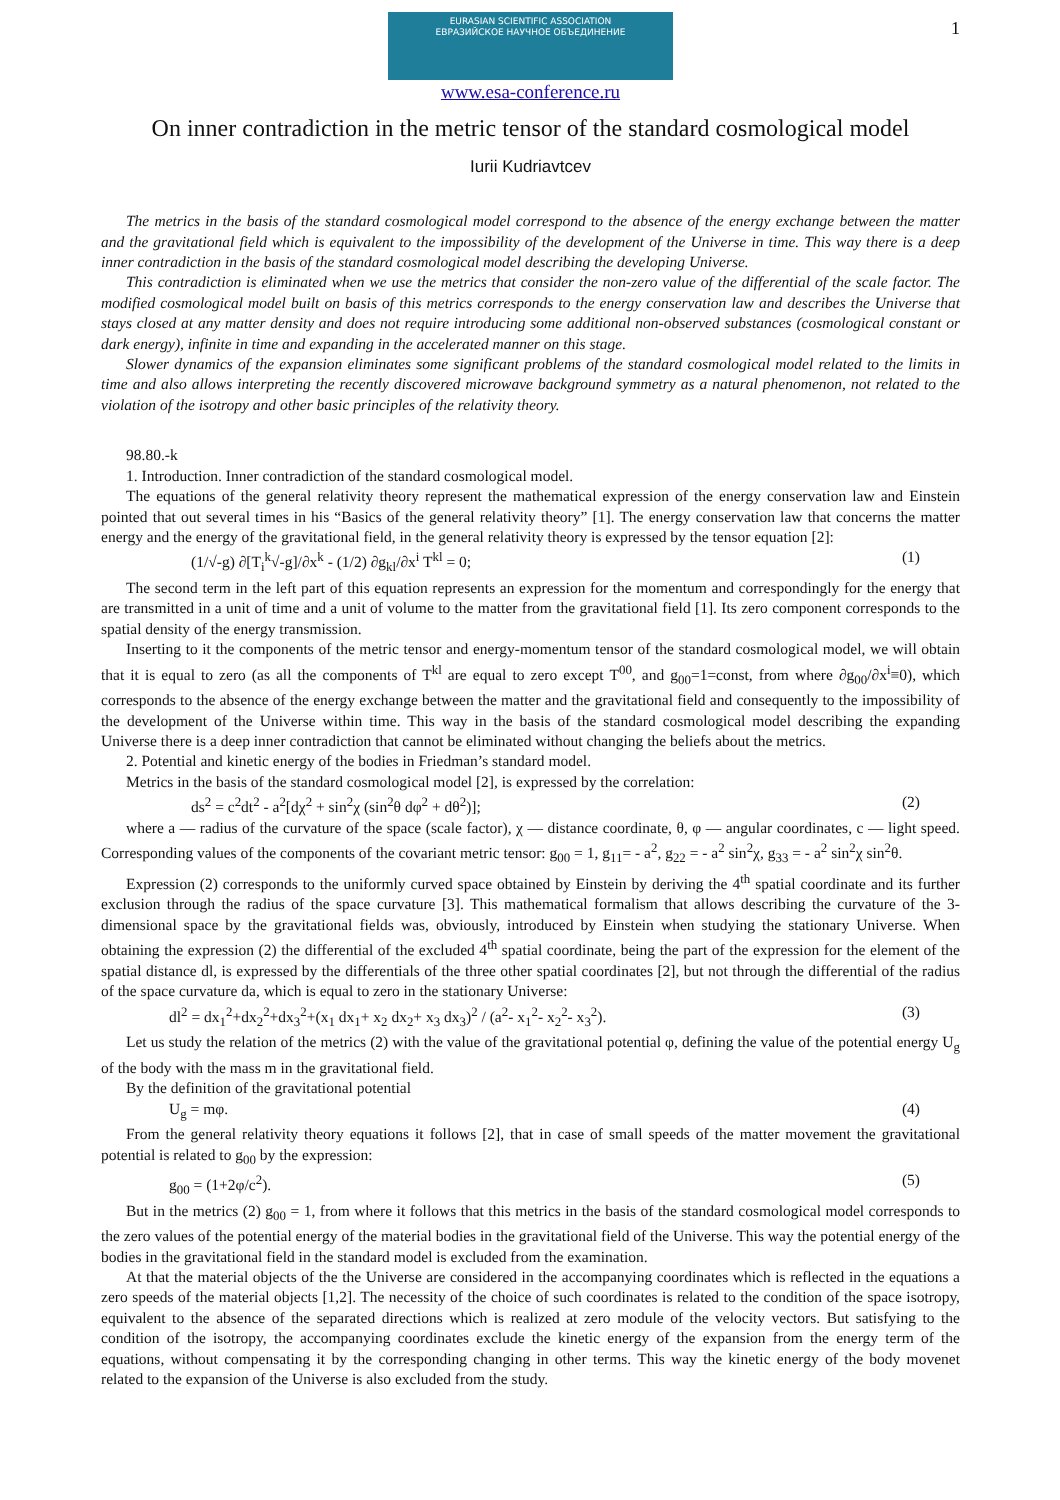1
EURASIAN SCIENTIFIC ASSOCIATION
ЕВРАЗИЙСКОЕ НАУЧНОЕ ОБЪЕДИНЕНИЕ
www.esa-conference.ru
On inner contradiction in the metric tensor of the standard cosmological model
Iurii Kudriavtcev
The metrics in the basis of the standard cosmological model correspond to the absence of the energy exchange between the matter and the gravitational field which is equivalent to the impossibility of the development of the Universe in time. This way there is a deep inner contradiction in the basis of the standard cosmological model describing the developing Universe.
This contradiction is eliminated when we use the metrics that consider the non-zero value of the differential of the scale factor. The modified cosmological model built on basis of this metrics corresponds to the energy conservation law and describes the Universe that stays closed at any matter density and does not require introducing some additional non-observed substances (cosmological constant or dark energy), infinite in time and expanding in the accelerated manner on this stage.
Slower dynamics of the expansion eliminates some significant problems of the standard cosmological model related to the limits in time and also allows interpreting the recently discovered microwave background symmetry as a natural phenomenon, not related to the violation of the isotropy and other basic principles of the relativity theory.
98.80.-k
1. Introduction. Inner contradiction of the standard cosmological model.
The equations of the general relativity theory represent the mathematical expression of the energy conservation law and Einstein pointed that out several times in his “Basics of the general relativity theory” [1]. The energy conservation law that concerns the matter energy and the energy of the gravitational field, in the general relativity theory is expressed by the tensor equation [2]:
(1/√-g) ∂[T<sub>i</sub><sup>k</sup>√-g]/∂x<sup>k</sup> - (1/2) ∂g<sub>kl</sub>/∂x<sup>i</sup> T<sup>kl</sup> = 0; (1)
The second term in the left part of this equation represents an expression for the momentum and correspondingly for the energy that are transmitted in a unit of time and a unit of volume to the matter from the gravitational field [1]. Its zero component corresponds to the spatial density of the energy transmission.
Inserting to it the components of the metric tensor and energy-momentum tensor of the standard cosmological model, we will obtain that it is equal to zero (as all the components of T<sup>kl</sup> are equal to zero except T<sup>00</sup>, and g<sub>00</sub>=1=const, from where ∂g<sub>00</sub>/∂x<sup>i</sup>≡0), which corresponds to the absence of the energy exchange between the matter and the gravitational field and consequently to the impossibility of the development of the Universe within time. This way in the basis of the standard cosmological model describing the expanding Universe there is a deep inner contradiction that cannot be eliminated without changing the beliefs about the metrics.
2. Potential and kinetic energy of the bodies in Friedman’s standard model.
Metrics in the basis of the standard cosmological model [2], is expressed by the correlation:
ds<sup>2</sup> = c<sup>2</sup>dt<sup>2</sup> - a<sup>2</sup>[dχ<sup>2</sup> + sin<sup>2</sup>χ (sin<sup>2</sup>θ dφ<sup>2</sup> + dθ<sup>2</sup>)]; (2)
where a — radius of the curvature of the space (scale factor), χ — distance coordinate, θ, φ — angular coordinates, c — light speed. Corresponding values of the components of the covariant metric tensor: g<sub>00</sub> = 1, g<sub>11</sub>= - a<sup>2</sup>, g<sub>22</sub> = - a<sup>2</sup> sin<sup>2</sup>χ, g<sub>33</sub> = - a<sup>2</sup> sin<sup>2</sup>χ sin<sup>2</sup>θ.
Expression (2) corresponds to the uniformly curved space obtained by Einstein by deriving the 4<sup>th</sup> spatial coordinate and its further exclusion through the radius of the space curvature [3]. This mathematical formalism that allows describing the curvature of the 3-dimensional space by the gravitational fields was, obviously, introduced by Einstein when studying the stationary Universe. When obtaining the expression (2) the differential of the excluded 4<sup>th</sup> spatial coordinate, being the part of the expression for the element of the spatial distance dl, is expressed by the differentials of the three other spatial coordinates [2], but not through the differential of the radius of the space curvature da, which is equal to zero in the stationary Universe:
dl<sup>2</sup> = dx<sub>1</sub><sup>2</sup>+dx<sub>2</sub><sup>2</sup>+dx<sub>3</sub><sup>2</sup>+(x<sub>1</sub> dx<sub>1</sub>+ x<sub>2</sub> dx<sub>2</sub>+ x<sub>3</sub> dx<sub>3</sub>)<sup>2</sup> / (a<sup>2</sup>- x<sub>1</sub><sup>2</sup>- x<sub>2</sub><sup>2</sup>- x<sub>3</sub><sup>2</sup>). (3)
Let us study the relation of the metrics (2) with the value of the gravitational potential φ, defining the value of the potential energy U<sub>g</sub> of the body with the mass m in the gravitational field.
By the definition of the gravitational potential
U<sub>g</sub> = mφ. (4)
From the general relativity theory equations it follows [2], that in case of small speeds of the matter movement the gravitational potential is related to g<sub>00</sub> by the expression:
g<sub>00</sub> = (1+2φ/c<sup>2</sup>). (5)
But in the metrics (2) g<sub>00</sub> = 1, from where it follows that this metrics in the basis of the standard cosmological model corresponds to the zero values of the potential energy of the material bodies in the gravitational field of the Universe. This way the potential energy of the bodies in the gravitational field in the standard model is excluded from the examination.
At that the material objects of the the Universe are considered in the accompanying coordinates which is reflected in the equations a zero speeds of the material objects [1,2]. The necessity of the choice of such coordinates is related to the condition of the space isotropy, equivalent to the absence of the separated directions which is realized at zero module of the velocity vectors. But satisfying to the condition of the isotropy, the accompanying coordinates exclude the kinetic energy of the expansion from the energy term of the equations, without compensating it by the corresponding changing in other terms. This way the kinetic energy of the body movenet related to the expansion of the Universe is also excluded from the study.